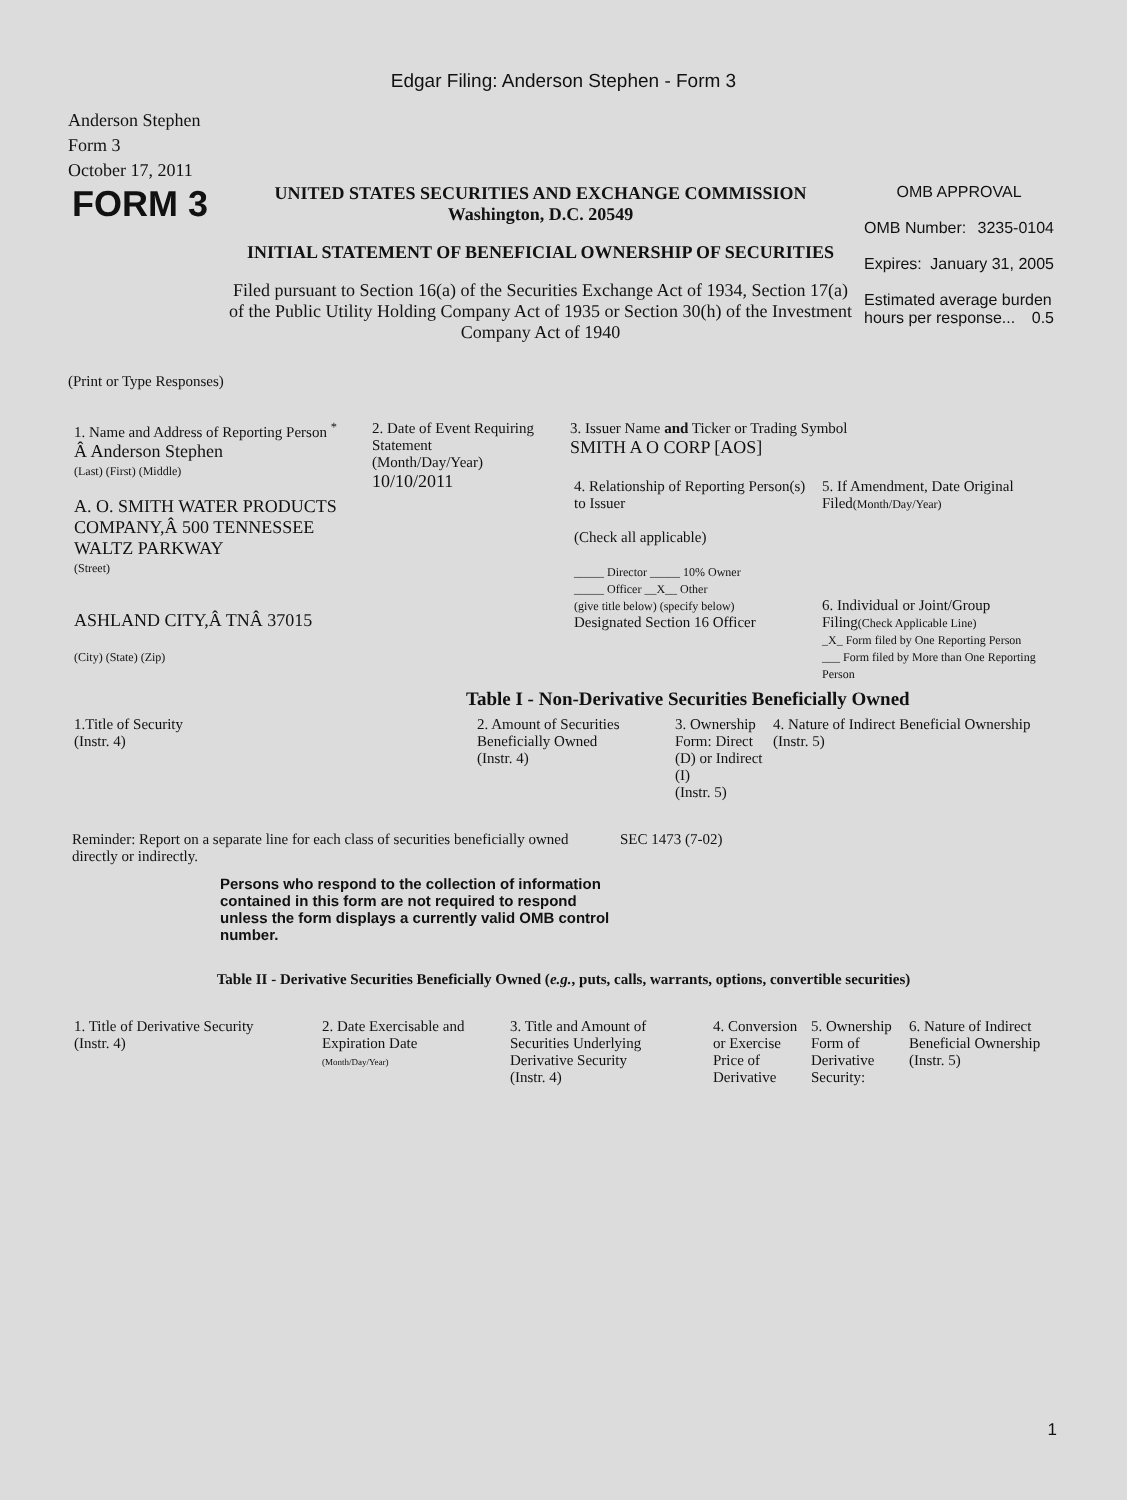Edgar Filing: Anderson Stephen - Form 3
Anderson Stephen
Form 3
October 17, 2011
| FORM 3 | UNITED STATES SECURITIES AND EXCHANGE COMMISSION Washington, D.C. 20549 INITIAL STATEMENT OF BENEFICIAL OWNERSHIP OF SECURITIES Filed pursuant to Section 16(a) of the Securities Exchange Act of 1934, Section 17(a) of the Public Utility Holding Company Act of 1935 or Section 30(h) of the Investment Company Act of 1940 | OMB APPROVAL OMB Number: 3235-0104 Expires: January 31, 2005 Estimated average burden hours per response... 0.5 |
(Print or Type Responses)
| 1. Name and Address of Reporting Person <sup>*</sup> Â Anderson Stephen (Last) (First) (Middle) A. O. SMITH WATER PRODUCTS COMPANY,Â 500 TENNESSEE WALTZ PARKWAY (Street) ASHLAND CITY,Â TNÂ 37015 (City) (State) (Zip) | 2. Date of Event Requiring Statement (Month/Day/Year) 10/10/2011 | 3. Issuer Name and Ticker or Trading Symbol SMITH A O CORP [AOS] / 4. Relationship of Reporting Person(s) to Issuer (Check all applicable) _____ Director _____ 10% Owner _____ Officer __X__ Other (give title below) (specify below) Designated Section 16 Officer / 5. If Amendment, Date Original Filed (Month/Day/Year) 6. Individual or Joint/Group Filing (Check Applicable Line) _X_ Form filed by One Reporting Person ___ Form filed by More than One Reporting Person / |
Table I - Non-Derivative Securities Beneficially Owned
| 1.Title of Security (Instr. 4) | 2. Amount of Securities Beneficially Owned (Instr. 4) | 3. Ownership Form: Direct (D) or Indirect (I) (Instr. 5) | 4. Nature of Indirect Beneficial Ownership (Instr. 5) |
| --- | --- | --- | --- |
| Reminder: Report on a separate line for each class of securities beneficially owned directly or indirectly. | SEC 1473 (7-02) |
Persons who respond to the collection of information contained in this form are not required to respond unless the form displays a currently valid OMB control number.
Table II - Derivative Securities Beneficially Owned (e.g., puts, calls, warrants, options, convertible securities)
| 1. Title of Derivative Security (Instr. 4) | 2. Date Exercisable and Expiration Date (Month/Day/Year) | 3. Title and Amount of Securities Underlying Derivative Security (Instr. 4) | 4. Conversion or Exercise Price of Derivative | 5. Ownership Form of Derivative Security: | 6. Nature of Indirect Beneficial Ownership (Instr. 5) |
| --- | --- | --- | --- | --- | --- |
1